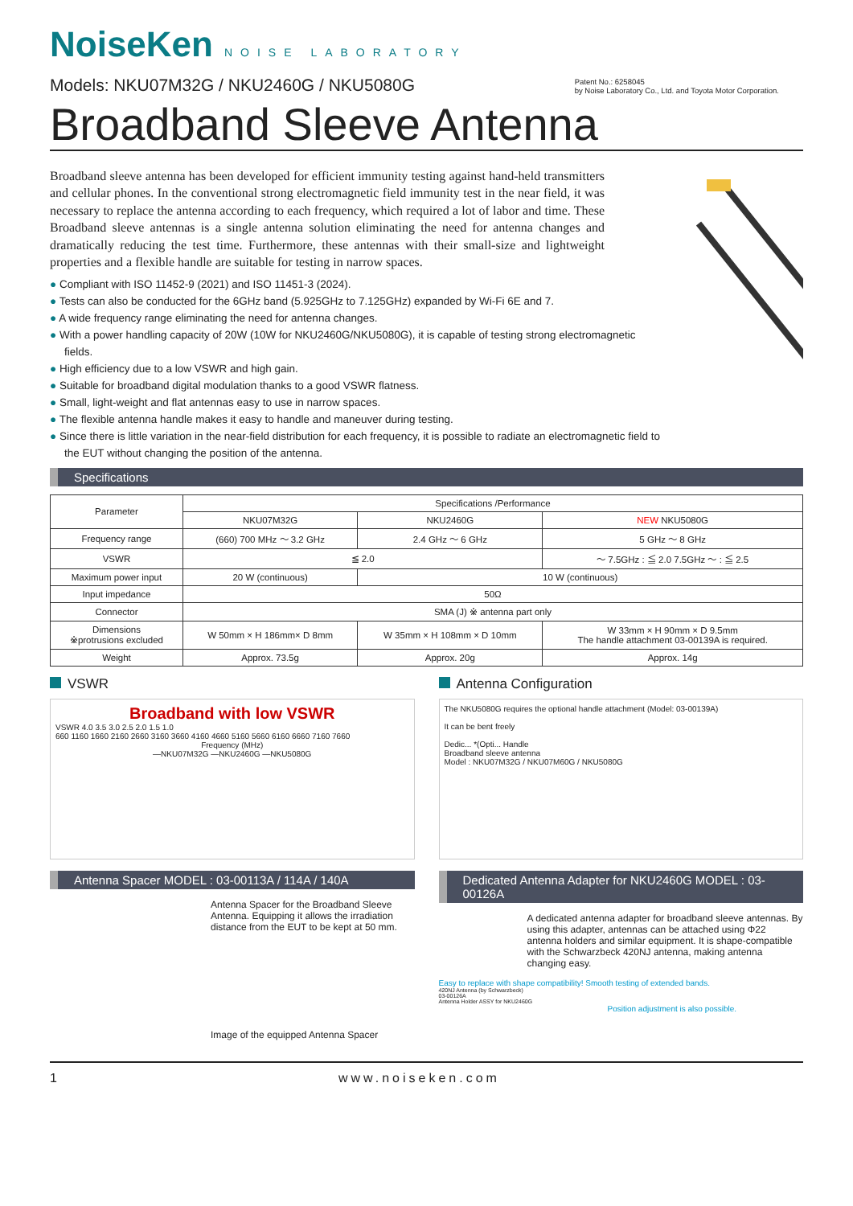NoiseKen NOISE LABORATORY
Models: NKU07M32G / NKU2460G / NKU5080G
Patent No.: 6258045
by Noise Laboratory Co., Ltd. and Toyota Motor Corporation.
Broadband Sleeve Antenna
Broadband sleeve antenna has been developed for efficient immunity testing against hand-held transmitters and cellular phones. In the conventional strong electromagnetic field immunity test in the near field, it was necessary to replace the antenna according to each frequency, which required a lot of labor and time. These Broadband sleeve antennas is a single antenna solution eliminating the need for antenna changes and dramatically reducing the test time. Furthermore, these antennas with their small-size and lightweight properties and a flexible handle are suitable for testing in narrow spaces.
● Compliant with ISO 11452-9 (2021) and ISO 11451-3 (2024).
● Tests can also be conducted for the 6GHz band (5.925GHz to 7.125GHz) expanded by Wi-Fi 6E and 7.
● A wide frequency range eliminating the need for antenna changes.
● With a power handling capacity of 20W (10W for NKU2460G/NKU5080G), it is capable of testing strong electromagnetic fields.
● High efficiency due to a low VSWR and high gain.
● Suitable for broadband digital modulation thanks to a good VSWR flatness.
● Small, light-weight and flat antennas easy to use in narrow spaces.
● The flexible antenna handle makes it easy to handle and maneuver during testing.
● Since there is little variation in the near-field distribution for each frequency, it is possible to radiate an electromagnetic field to the EUT without changing the position of the antenna.
Specifications
| Parameter | Specifications /Performance | | |
| --- | --- | --- | --- |
| | NKU07M32G | NKU2460G | NEW NKU5080G |
| Frequency range | (660) 700 MHz ～ 3.2 GHz | 2.4 GHz ～ 6 GHz | 5 GHz ～ 8 GHz |
| VSWR | ≦ 2.0 | | ～ 7.5GHz : ≦ 2.0 7.5GHz ～ : ≦ 2.5 |
| Maximum power input | 20 W (continuous) | 10 W (continuous) | |
| Input impedance | 50Ω | | |
| Connector | SMA (J) ※ antenna part only | | |
| Dimensions ※protrusions excluded | W 50mm × H 186mm× D 8mm | W 35mm × H 108mm × D 10mm | W 33mm × H 90mm × D 9.5mm The handle attachment 03-00139A is required. |
| Weight | Approx. 73.5g | Approx. 20g | Approx. 14g |
VSWR
Broadband with low VSWR
VSWR 4.0 3.5 3.0 2.5 2.0 1.5 1.0
660 1160 1660 2160 2660 3160 3660 4160 4660 5160 5660 6160 6660 7160 7660
Frequency (MHz)
—NKU07M32G —NKU2460G —NKU5080G
Antenna Configuration
The NKU5080G requires the optional handle attachment (Model: 03-00139A)
It can be bent freely
Dedic... *(Opti... Handle
Broadband sleeve antenna
Model : NKU07M32G / NKU07M60G / NKU5080G
Antenna Spacer MODEL : 03-00113A / 114A / 140A
Antenna Spacer for the Broadband Sleeve Antenna. Equipping it allows the irradiation distance from the EUT to be kept at 50 mm.
Image of the equipped Antenna Spacer
Dedicated Antenna Adapter for NKU2460G MODEL : 03-00126A
A dedicated antenna adapter for broadband sleeve antennas. By using this adapter, antennas can be attached using Φ22 antenna holders and similar equipment. It is shape-compatible with the Schwarzbeck 420NJ antenna, making antenna changing easy.
Easy to replace with shape compatibility! Smooth testing of extended bands.
420NJ Antenna (by Schwarzbeck)
03-00126A
Antenna Holder ASSY for NKU2460G
Position adjustment is also possible.
1 www.noiseken.com